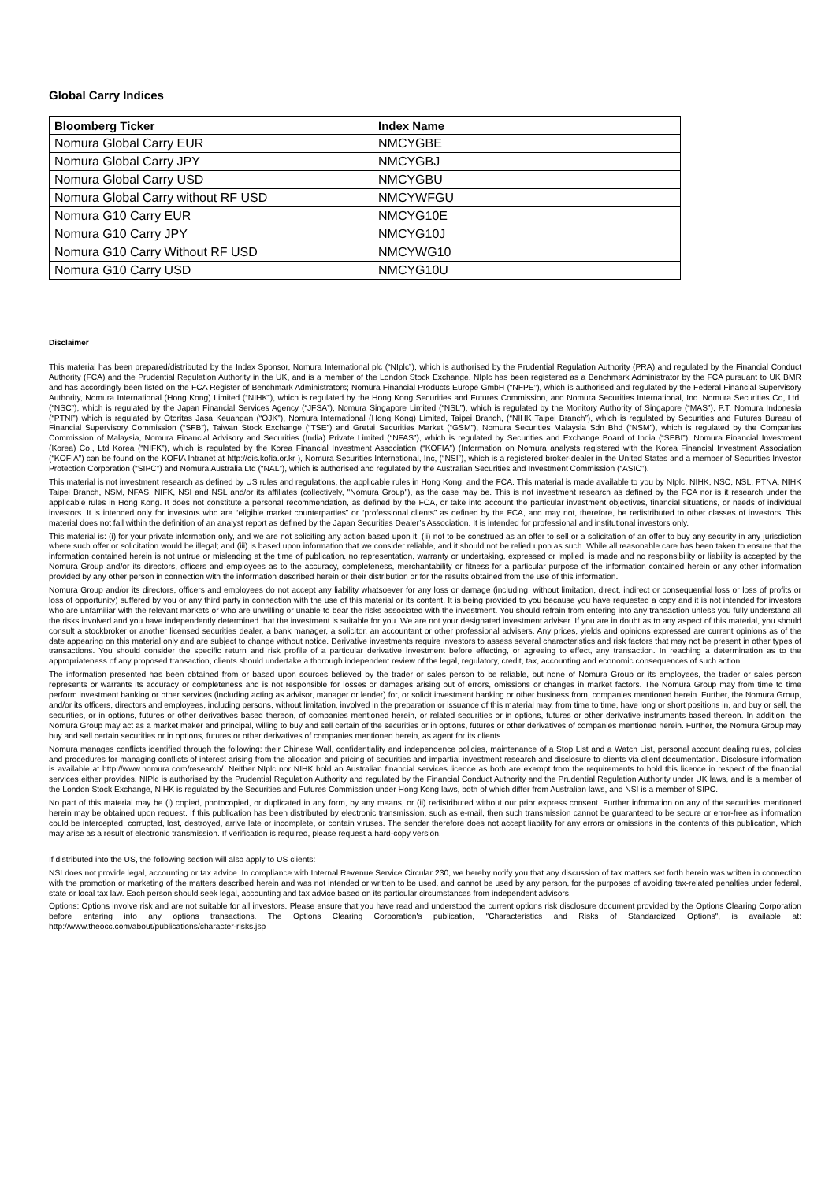Global Carry Indices
| Bloomberg Ticker | Index Name |
| --- | --- |
| Nomura Global Carry EUR | NMCYGBE |
| Nomura Global Carry JPY | NMCYGBJ |
| Nomura Global Carry USD | NMCYGBU |
| Nomura Global Carry without RF USD | NMCYWFGU |
| Nomura G10 Carry EUR | NMCYG10E |
| Nomura G10 Carry JPY | NMCYG10J |
| Nomura G10 Carry Without RF USD | NMCYWG10 |
| Nomura G10 Carry USD | NMCYG10U |
Disclaimer
This material has been prepared/distributed by the Index Sponsor, Nomura International plc (“NIplc”), which is authorised by the Prudential Regulation Authority (PRA) and regulated by the Financial Conduct Authority (FCA) and the Prudential Regulation Authority in the UK, and is a member of the London Stock Exchange. NIplc has been registered as a Benchmark Administrator by the FCA pursuant to UK BMR and has accordingly been listed on the FCA Register of Benchmark Administrators; Nomura Financial Products Europe GmbH (“NFPE”), which is authorised and regulated by the Federal Financial Supervisory Authority, Nomura International (Hong Kong) Limited (“NIHK”), which is regulated by the Hong Kong Securities and Futures Commission, and Nomura Securities International, Inc. Nomura Securities Co, Ltd. (“NSC”), which is regulated by the Japan Financial Services Agency (“JFSA”), Nomura Singapore Limited (“NSL”), which is regulated by the Monitory Authority of Singapore (“MAS”), P.T. Nomura Indonesia (“PTNI”) which is regulated by Otoritas Jasa Keuangan (“OJK”), Nomura International (Hong Kong) Limited, Taipei Branch, (“NIHK Taipei Branch”), which is regulated by Securities and Futures Bureau of Financial Supervisory Commission (“SFB”), Taiwan Stock Exchange (“TSE”) and Gretai Securities Market (“GSM”), Nomura Securities Malaysia Sdn Bhd (“NSM”), which is regulated by the Companies Commission of Malaysia, Nomura Financial Advisory and Securities (India) Private Limited (“NFAS”), which is regulated by Securities and Exchange Board of India (“SEBI”), Nomura Financial Investment (Korea) Co., Ltd Korea (“NIFK”), which is regulated by the Korea Financial Investment Association (“KOFIA”) (Information on Nomura analysts registered with the Korea Financial Investment Association (“KOFIA”) can be found on the KOFIA Intranet at http://dis.kofia.or.kr ), Nomura Securities International, Inc, (“NSI”), which is a registered broker-dealer in the United States and a member of Securities Investor Protection Corporation (“SIPC”) and Nomura Australia Ltd (“NAL”), which is authorised and regulated by the Australian Securities and Investment Commission (“ASIC”).
This material is not investment research as defined by US rules and regulations, the applicable rules in Hong Kong, and the FCA. This material is made available to you by NIplc, NIHK, NSC, NSL, PTNA, NIHK Taipei Branch, NSM, NFAS, NIFK, NSI and NSL and/or its affiliates (collectively, "Nomura Group"), as the case may be. This is not investment research as defined by the FCA nor is it research under the applicable rules in Hong Kong. It does not constitute a personal recommendation, as defined by the FCA, or take into account the particular investment objectives, financial situations, or needs of individual investors. It is intended only for investors who are “eligible market counterparties” or “professional clients” as defined by the FCA, and may not, therefore, be redistributed to other classes of investors. This material does not fall within the definition of an analyst report as defined by the Japan Securities Dealer’s Association. It is intended for professional and institutional investors only.
This material is: (i) for your private information only, and we are not soliciting any action based upon it; (ii) not to be construed as an offer to sell or a solicitation of an offer to buy any security in any jurisdiction where such offer or solicitation would be illegal; and (iii) is based upon information that we consider reliable, and it should not be relied upon as such. While all reasonable care has been taken to ensure that the information contained herein is not untrue or misleading at the time of publication, no representation, warranty or undertaking, expressed or implied, is made and no responsibility or liability is accepted by the Nomura Group and/or its directors, officers and employees as to the accuracy, completeness, merchantability or fitness for a particular purpose of the information contained herein or any other information provided by any other person in connection with the information described herein or their distribution or for the results obtained from the use of this information.
Nomura Group and/or its directors, officers and employees do not accept any liability whatsoever for any loss or damage (including, without limitation, direct, indirect or consequential loss or loss of profits or loss of opportunity) suffered by you or any third party in connection with the use of this material or its content. It is being provided to you because you have requested a copy and it is not intended for investors who are unfamiliar with the relevant markets or who are unwilling or unable to bear the risks associated with the investment. You should refrain from entering into any transaction unless you fully understand all the risks involved and you have independently determined that the investment is suitable for you. We are not your designated investment adviser. If you are in doubt as to any aspect of this material, you should consult a stockbroker or another licensed securities dealer, a bank manager, a solicitor, an accountant or other professional advisers. Any prices, yields and opinions expressed are current opinions as of the date appearing on this material only and are subject to change without notice. Derivative investments require investors to assess several characteristics and risk factors that may not be present in other types of transactions. You should consider the specific return and risk profile of a particular derivative investment before effecting, or agreeing to effect, any transaction. In reaching a determination as to the appropriateness of any proposed transaction, clients should undertake a thorough independent review of the legal, regulatory, credit, tax, accounting and economic consequences of such action.
The information presented has been obtained from or based upon sources believed by the trader or sales person to be reliable, but none of Nomura Group or its employees, the trader or sales person represents or warrants its accuracy or completeness and is not responsible for losses or damages arising out of errors, omissions or changes in market factors. The Nomura Group may from time to time perform investment banking or other services (including acting as advisor, manager or lender) for, or solicit investment banking or other business from, companies mentioned herein. Further, the Nomura Group, and/or its officers, directors and employees, including persons, without limitation, involved in the preparation or issuance of this material may, from time to time, have long or short positions in, and buy or sell, the securities, or in options, futures or other derivatives based thereon, of companies mentioned herein, or related securities or in options, futures or other derivative instruments based thereon. In addition, the Nomura Group may act as a market maker and principal, willing to buy and sell certain of the securities or in options, futures or other derivatives of companies mentioned herein. Further, the Nomura Group may buy and sell certain securities or in options, futures or other derivatives of companies mentioned herein, as agent for its clients.
Nomura manages conflicts identified through the following: their Chinese Wall, confidentiality and independence policies, maintenance of a Stop List and a Watch List, personal account dealing rules, policies and procedures for managing conflicts of interest arising from the allocation and pricing of securities and impartial investment research and disclosure to clients via client documentation. Disclosure information is available at http://www.nomura.com/research/. Neither NIplc nor NIHK hold an Australian financial services licence as both are exempt from the requirements to hold this licence in respect of the financial services either provides. NIPlc is authorised by the Prudential Regulation Authority and regulated by the Financial Conduct Authority and the Prudential Regulation Authority under UK laws, and is a member of the London Stock Exchange, NIHK is regulated by the Securities and Futures Commission under Hong Kong laws, both of which differ from Australian laws, and NSI is a member of SIPC.
No part of this material may be (i) copied, photocopied, or duplicated in any form, by any means, or (ii) redistributed without our prior express consent. Further information on any of the securities mentioned herein may be obtained upon request. If this publication has been distributed by electronic transmission, such as e-mail, then such transmission cannot be guaranteed to be secure or error-free as information could be intercepted, corrupted, lost, destroyed, arrive late or incomplete, or contain viruses. The sender therefore does not accept liability for any errors or omissions in the contents of this publication, which may arise as a result of electronic transmission. If verification is required, please request a hard-copy version.
If distributed into the US, the following section will also apply to US clients:
NSI does not provide legal, accounting or tax advice. In compliance with Internal Revenue Service Circular 230, we hereby notify you that any discussion of tax matters set forth herein was written in connection with the promotion or marketing of the matters described herein and was not intended or written to be used, and cannot be used by any person, for the purposes of avoiding tax-related penalties under federal, state or local tax law. Each person should seek legal, accounting and tax advice based on its particular circumstances from independent advisors.
Options: Options involve risk and are not suitable for all investors. Please ensure that you have read and understood the current options risk disclosure document provided by the Options Clearing Corporation before entering into any options transactions. The Options Clearing Corporation's publication, "Characteristics and Risks of Standardized Options", is available at: http://www.theocc.com/about/publications/character-risks.jsp